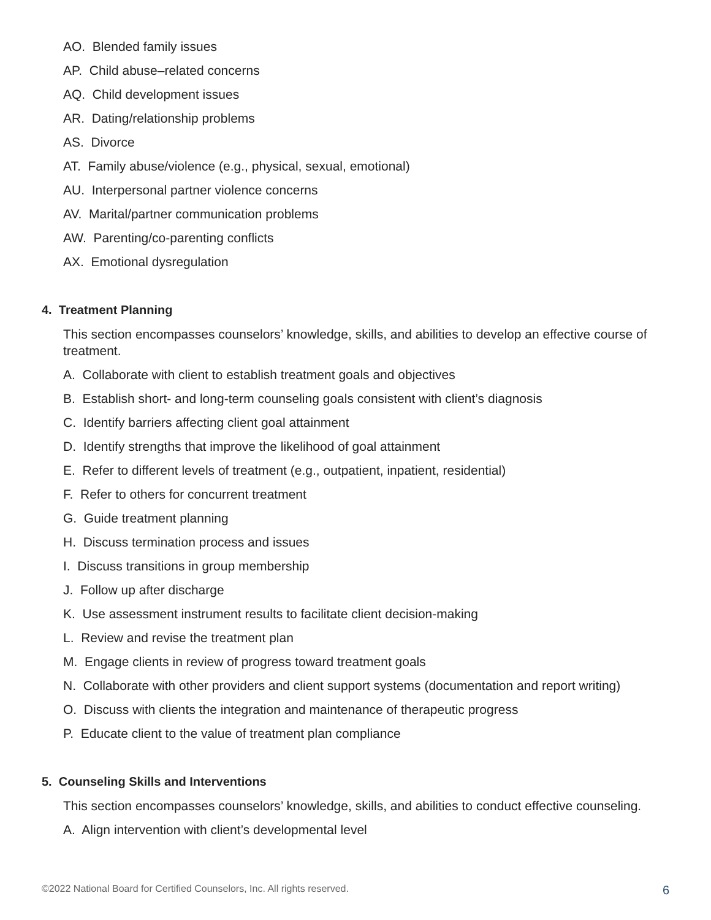AO. Blended family issues
AP. Child abuse–related concerns
AQ. Child development issues
AR. Dating/relationship problems
AS. Divorce
AT. Family abuse/violence (e.g., physical, sexual, emotional)
AU. Interpersonal partner violence concerns
AV. Marital/partner communication problems
AW. Parenting/co-parenting conflicts
AX. Emotional dysregulation
4. Treatment Planning
This section encompasses counselors’ knowledge, skills, and abilities to develop an effective course of treatment.
A. Collaborate with client to establish treatment goals and objectives
B. Establish short- and long-term counseling goals consistent with client’s diagnosis
C. Identify barriers affecting client goal attainment
D. Identify strengths that improve the likelihood of goal attainment
E. Refer to different levels of treatment (e.g., outpatient, inpatient, residential)
F. Refer to others for concurrent treatment
G. Guide treatment planning
H. Discuss termination process and issues
I. Discuss transitions in group membership
J. Follow up after discharge
K. Use assessment instrument results to facilitate client decision-making
L. Review and revise the treatment plan
M. Engage clients in review of progress toward treatment goals
N. Collaborate with other providers and client support systems (documentation and report writing)
O. Discuss with clients the integration and maintenance of therapeutic progress
P. Educate client to the value of treatment plan compliance
5. Counseling Skills and Interventions
This section encompasses counselors’ knowledge, skills, and abilities to conduct effective counseling.
A. Align intervention with client’s developmental level
©2022 National Board for Certified Counselors, Inc. All rights reserved. 6